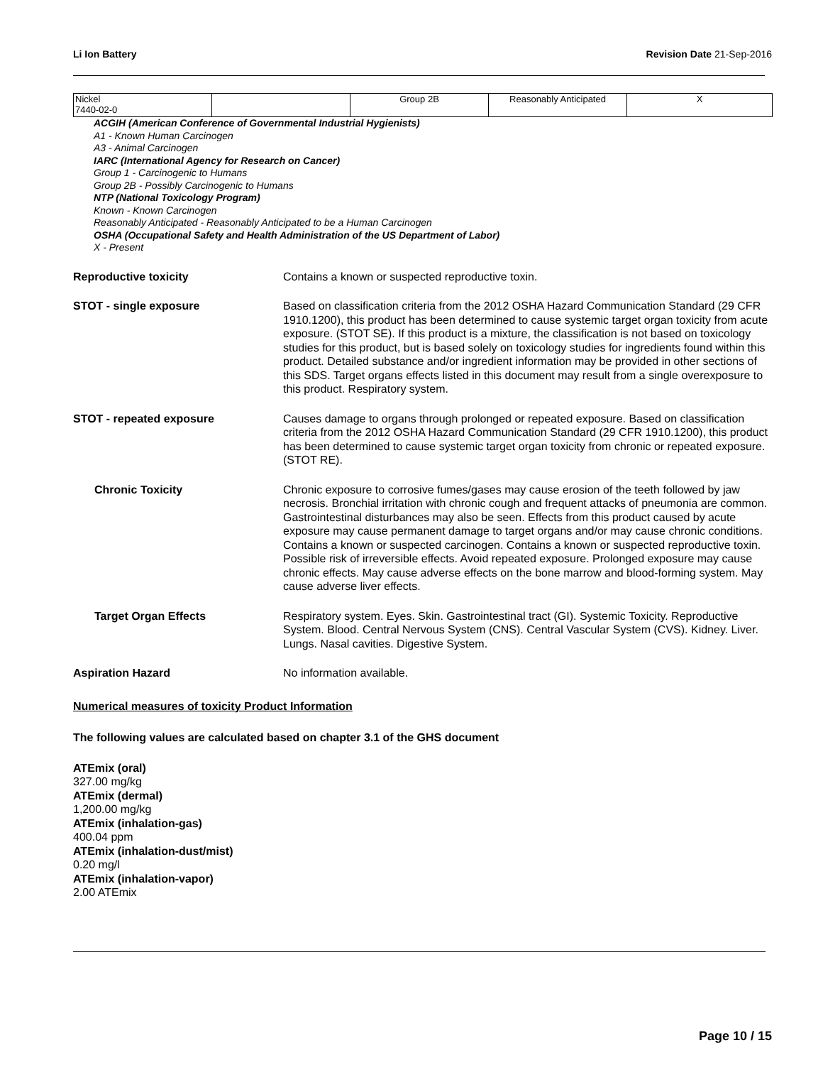Li Ion Battery Revision Date 21-Sep-2016
| Nickel 7440-02-0 | | Group 2B | Reasonably Anticipated | X |
ACGIH (American Conference of Governmental Industrial Hygienists)
A1 - Known Human Carcinogen
A3 - Animal Carcinogen
IARC (International Agency for Research on Cancer)
Group 1 - Carcinogenic to Humans
Group 2B - Possibly Carcinogenic to Humans
NTP (National Toxicology Program)
Known - Known Carcinogen
Reasonably Anticipated - Reasonably Anticipated to be a Human Carcinogen
OSHA (Occupational Safety and Health Administration of the US Department of Labor)
X - Present
Reproductive toxicity Contains a known or suspected reproductive toxin.
STOT - single exposure Based on classification criteria from the 2012 OSHA Hazard Communication Standard (29 CFR 1910.1200), this product has been determined to cause systemic target organ toxicity from acute exposure. (STOT SE). If this product is a mixture, the classification is not based on toxicology studies for this product, but is based solely on toxicology studies for ingredients found within this product. Detailed substance and/or ingredient information may be provided in other sections of this SDS. Target organs effects listed in this document may result from a single overexposure to this product. Respiratory system.
STOT - repeated exposure Causes damage to organs through prolonged or repeated exposure. Based on classification criteria from the 2012 OSHA Hazard Communication Standard (29 CFR 1910.1200), this product has been determined to cause systemic target organ toxicity from chronic or repeated exposure. (STOT RE).
Chronic Toxicity Chronic exposure to corrosive fumes/gases may cause erosion of the teeth followed by jaw necrosis. Bronchial irritation with chronic cough and frequent attacks of pneumonia are common. Gastrointestinal disturbances may also be seen. Effects from this product caused by acute exposure may cause permanent damage to target organs and/or may cause chronic conditions. Contains a known or suspected carcinogen. Contains a known or suspected reproductive toxin. Possible risk of irreversible effects. Avoid repeated exposure. Prolonged exposure may cause chronic effects. May cause adverse effects on the bone marrow and blood-forming system. May cause adverse liver effects.
Target Organ Effects Respiratory system. Eyes. Skin. Gastrointestinal tract (GI). Systemic Toxicity. Reproductive System. Blood. Central Nervous System (CNS). Central Vascular System (CVS). Kidney. Liver. Lungs. Nasal cavities. Digestive System.
Aspiration Hazard No information available.
Numerical measures of toxicity Product Information
The following values are calculated based on chapter 3.1 of the GHS document
ATEmix (oral)
327.00 mg/kg
ATEmix (dermal)
1,200.00 mg/kg
ATEmix (inhalation-gas)
400.04 ppm
ATEmix (inhalation-dust/mist)
0.20 mg/l
ATEmix (inhalation-vapor)
2.00 ATEmix
Page 10 / 15